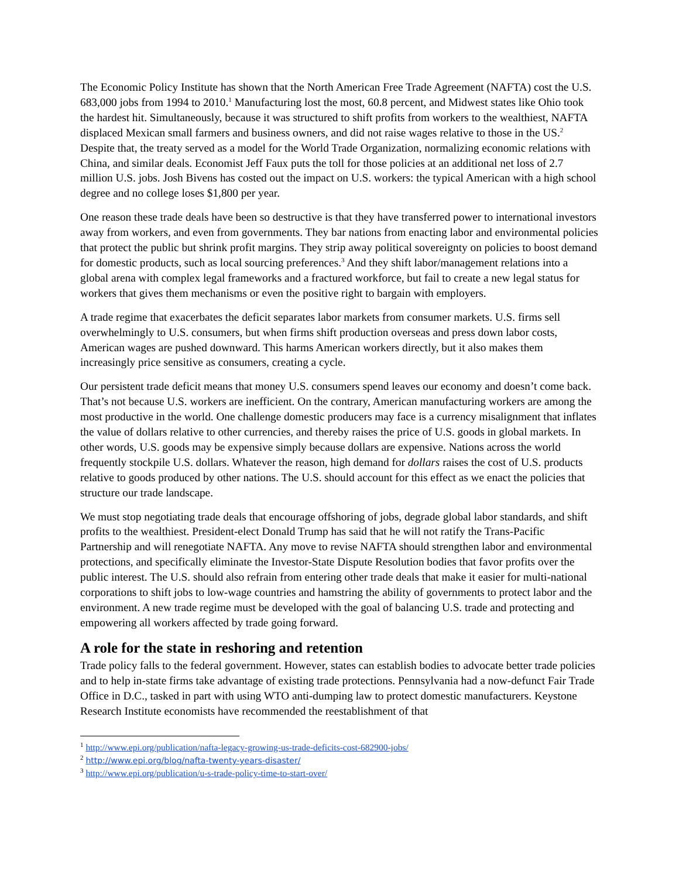The Economic Policy Institute has shown that the North American Free Trade Agreement (NAFTA) cost the U.S. 683,000 jobs from 1994 to 2010.<sup>1</sup> Manufacturing lost the most, 60.8 percent, and Midwest states like Ohio took the hardest hit. Simultaneously, because it was structured to shift profits from workers to the wealthiest, NAFTA displaced Mexican small farmers and business owners, and did not raise wages relative to those in the US.<sup>2</sup> Despite that, the treaty served as a model for the World Trade Organization, normalizing economic relations with China, and similar deals. Economist Jeff Faux puts the toll for those policies at an additional net loss of 2.7 million U.S. jobs. Josh Bivens has costed out the impact on U.S. workers: the typical American with a high school degree and no college loses $1,800 per year.
One reason these trade deals have been so destructive is that they have transferred power to international investors away from workers, and even from governments. They bar nations from enacting labor and environmental policies that protect the public but shrink profit margins. They strip away political sovereignty on policies to boost demand for domestic products, such as local sourcing preferences.<sup>3</sup> And they shift labor/management relations into a global arena with complex legal frameworks and a fractured workforce, but fail to create a new legal status for workers that gives them mechanisms or even the positive right to bargain with employers.
A trade regime that exacerbates the deficit separates labor markets from consumer markets. U.S. firms sell overwhelmingly to U.S. consumers, but when firms shift production overseas and press down labor costs, American wages are pushed downward. This harms American workers directly, but it also makes them increasingly price sensitive as consumers, creating a cycle.
Our persistent trade deficit means that money U.S. consumers spend leaves our economy and doesn’t come back. That’s not because U.S. workers are inefficient. On the contrary, American manufacturing workers are among the most productive in the world. One challenge domestic producers may face is a currency misalignment that inflates the value of dollars relative to other currencies, and thereby raises the price of U.S. goods in global markets. In other words, U.S. goods may be expensive simply because dollars are expensive. Nations across the world frequently stockpile U.S. dollars. Whatever the reason, high demand for dollars raises the cost of U.S. products relative to goods produced by other nations. The U.S. should account for this effect as we enact the policies that structure our trade landscape.
We must stop negotiating trade deals that encourage offshoring of jobs, degrade global labor standards, and shift profits to the wealthiest. President-elect Donald Trump has said that he will not ratify the Trans-Pacific Partnership and will renegotiate NAFTA. Any move to revise NAFTA should strengthen labor and environmental protections, and specifically eliminate the Investor-State Dispute Resolution bodies that favor profits over the public interest. The U.S. should also refrain from entering other trade deals that make it easier for multi-national corporations to shift jobs to low-wage countries and hamstring the ability of governments to protect labor and the environment. A new trade regime must be developed with the goal of balancing U.S. trade and protecting and empowering all workers affected by trade going forward.
A role for the state in reshoring and retention
Trade policy falls to the federal government. However, states can establish bodies to advocate better trade policies and to help in-state firms take advantage of existing trade protections. Pennsylvania had a now-defunct Fair Trade Office in D.C., tasked in part with using WTO anti-dumping law to protect domestic manufacturers. Keystone Research Institute economists have recommended the reestablishment of that
<sup>1</sup> http://www.epi.org/publication/nafta-legacy-growing-us-trade-deficits-cost-682900-jobs/
<sup>2</sup> http://www.epi.org/blog/nafta-twenty-years-disaster/
<sup>3</sup> http://www.epi.org/publication/u-s-trade-policy-time-to-start-over/